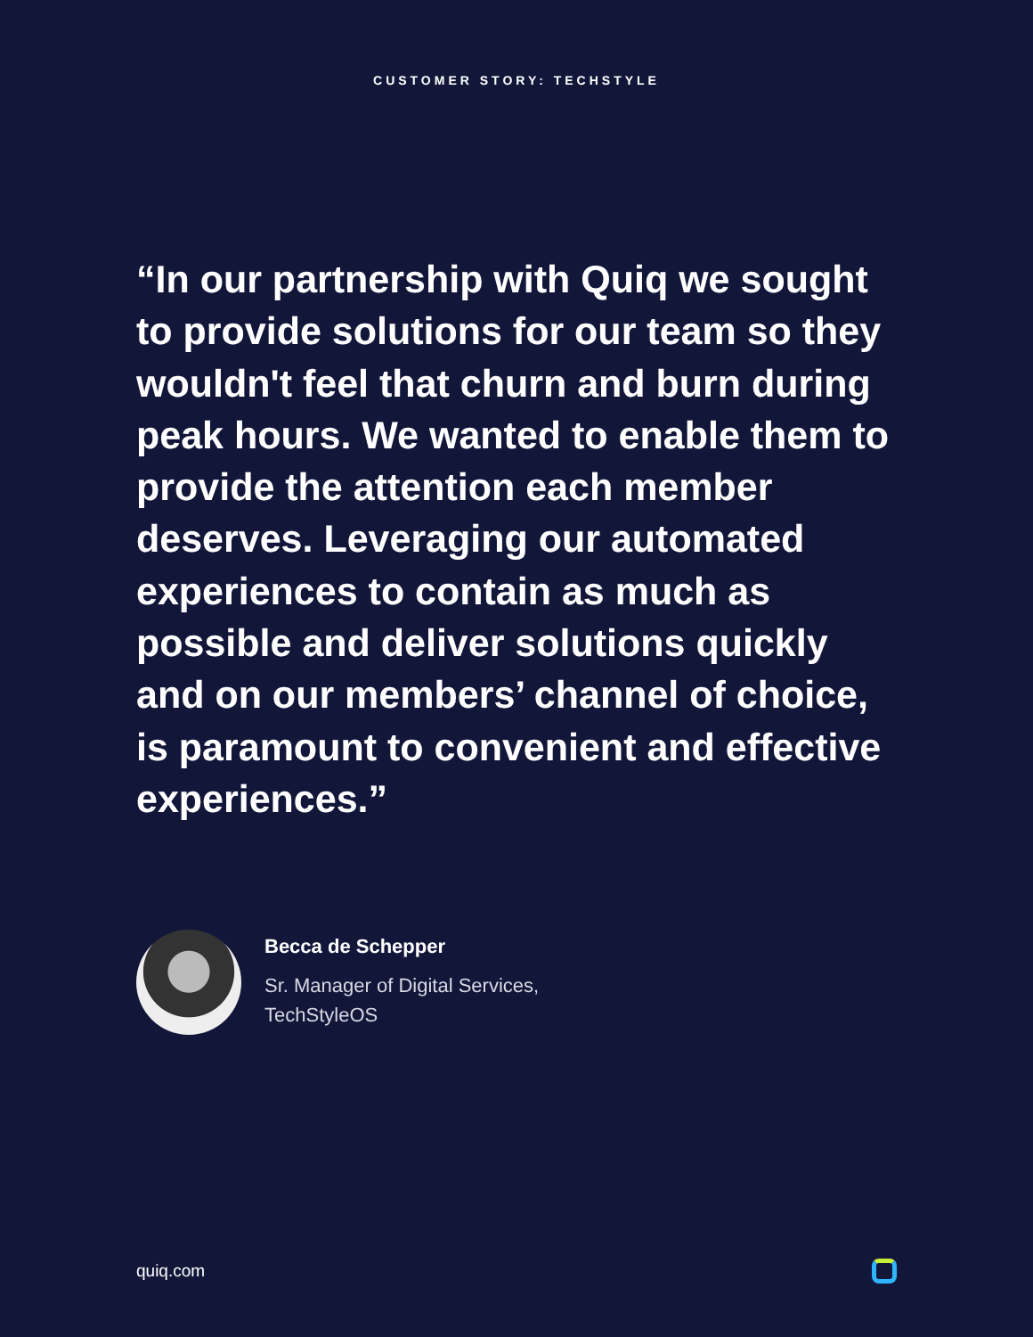CUSTOMER STORY: TECHSTYLE
“In our partnership with Quiq we sought to provide solutions for our team so they wouldn't feel that churn and burn during peak hours. We wanted to enable them to provide the attention each member deserves. Leveraging our automated experiences to contain as much as possible and deliver solutions quickly and on our members’ channel of choice, is paramount to convenient and effective experiences.”
Becca de Schepper
Sr. Manager of Digital Services,
TechStyleOS
quiq.com